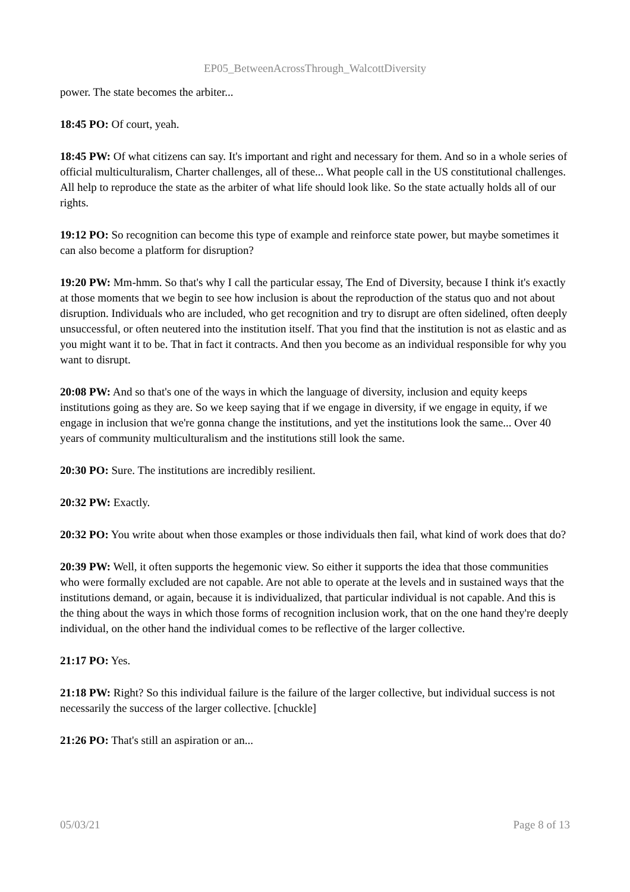EP05_BetweenAcrossThrough_WalcottDiversity
power. The state becomes the arbiter...
18:45 PO: Of court, yeah.
18:45 PW: Of what citizens can say. It's important and right and necessary for them. And so in a whole series of official multiculturalism, Charter challenges, all of these... What people call in the US constitutional challenges. All help to reproduce the state as the arbiter of what life should look like. So the state actually holds all of our rights.
19:12 PO: So recognition can become this type of example and reinforce state power, but maybe sometimes it can also become a platform for disruption?
19:20 PW: Mm-hmm. So that's why I call the particular essay, The End of Diversity, because I think it's exactly at those moments that we begin to see how inclusion is about the reproduction of the status quo and not about disruption. Individuals who are included, who get recognition and try to disrupt are often sidelined, often deeply unsuccessful, or often neutered into the institution itself. That you find that the institution is not as elastic and as you might want it to be. That in fact it contracts. And then you become as an individual responsible for why you want to disrupt.
20:08 PW: And so that's one of the ways in which the language of diversity, inclusion and equity keeps institutions going as they are. So we keep saying that if we engage in diversity, if we engage in equity, if we engage in inclusion that we're gonna change the institutions, and yet the institutions look the same... Over 40 years of community multiculturalism and the institutions still look the same.
20:30 PO: Sure. The institutions are incredibly resilient.
20:32 PW: Exactly.
20:32 PO: You write about when those examples or those individuals then fail, what kind of work does that do?
20:39 PW: Well, it often supports the hegemonic view. So either it supports the idea that those communities who were formally excluded are not capable. Are not able to operate at the levels and in sustained ways that the institutions demand, or again, because it is individualized, that particular individual is not capable. And this is the thing about the ways in which those forms of recognition inclusion work, that on the one hand they're deeply individual, on the other hand the individual comes to be reflective of the larger collective.
21:17 PO: Yes.
21:18 PW: Right? So this individual failure is the failure of the larger collective, but individual success is not necessarily the success of the larger collective. [chuckle]
21:26 PO: That's still an aspiration or an...
05/03/21 Page 8 of 13